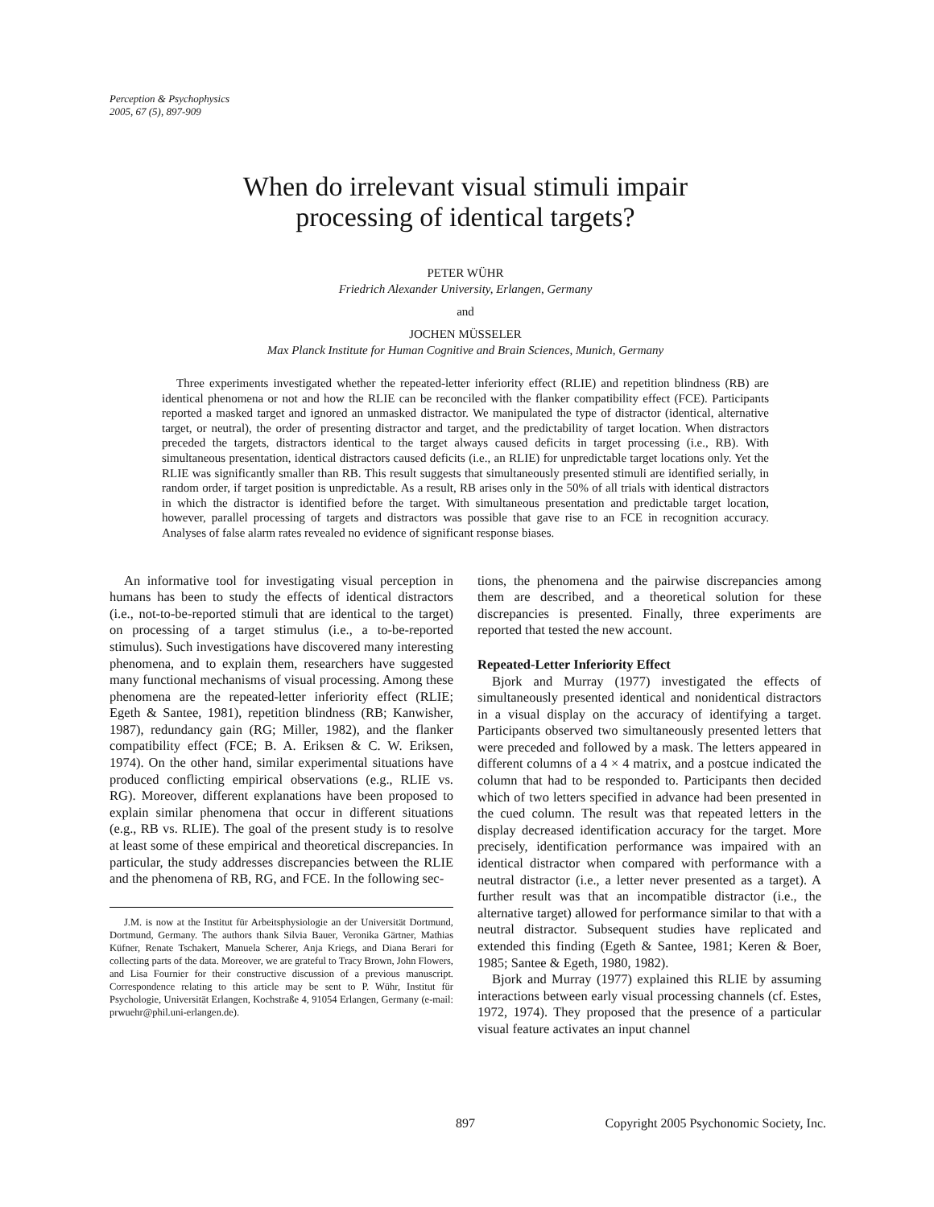Perception & Psychophysics
2005, 67 (5), 897-909
When do irrelevant visual stimuli impair
processing of identical targets?
PETER WÜHR
Friedrich Alexander University, Erlangen, Germany
and
JOCHEN MÜSSELER
Max Planck Institute for Human Cognitive and Brain Sciences, Munich, Germany
Three experiments investigated whether the repeated-letter inferiority effect (RLIE) and repetition blindness (RB) are identical phenomena or not and how the RLIE can be reconciled with the flanker compatibility effect (FCE). Participants reported a masked target and ignored an unmasked distractor. We manipulated the type of distractor (identical, alternative target, or neutral), the order of presenting distractor and target, and the predictability of target location. When distractors preceded the targets, distractors identical to the target always caused deficits in target processing (i.e., RB). With simultaneous presentation, identical distractors caused deficits (i.e., an RLIE) for unpredictable target locations only. Yet the RLIE was significantly smaller than RB. This result suggests that simultaneously presented stimuli are identified serially, in random order, if target position is unpredictable. As a result, RB arises only in the 50% of all trials with identical distractors in which the distractor is identified before the target. With simultaneous presentation and predictable target location, however, parallel processing of targets and distractors was possible that gave rise to an FCE in recognition accuracy. Analyses of false alarm rates revealed no evidence of significant response biases.
An informative tool for investigating visual perception in humans has been to study the effects of identical distractors (i.e., not-to-be-reported stimuli that are identical to the target) on processing of a target stimulus (i.e., a to-be-reported stimulus). Such investigations have discovered many interesting phenomena, and to explain them, researchers have suggested many functional mechanisms of visual processing. Among these phenomena are the repeated-letter inferiority effect (RLIE; Egeth & Santee, 1981), repetition blindness (RB; Kanwisher, 1987), redundancy gain (RG; Miller, 1982), and the flanker compatibility effect (FCE; B. A. Eriksen & C. W. Eriksen, 1974). On the other hand, similar experimental situations have produced conflicting empirical observations (e.g., RLIE vs. RG). Moreover, different explanations have been proposed to explain similar phenomena that occur in different situations (e.g., RB vs. RLIE). The goal of the present study is to resolve at least some of these empirical and theoretical discrepancies. In particular, the study addresses discrepancies between the RLIE and the phenomena of RB, RG, and FCE. In the following sec-
J.M. is now at the Institut für Arbeitsphysiologie an der Universität Dortmund, Dortmund, Germany. The authors thank Silvia Bauer, Veronika Gärtner, Mathias Küfner, Renate Tschakert, Manuela Scherer, Anja Kriegs, and Diana Berari for collecting parts of the data. Moreover, we are grateful to Tracy Brown, John Flowers, and Lisa Fournier for their constructive discussion of a previous manuscript. Correspondence relating to this article may be sent to P. Wühr, Institut für Psychologie, Universität Erlangen, Kochstraße 4, 91054 Erlangen, Germany (e-mail: prwuehr@phil.uni-erlangen.de).
tions, the phenomena and the pairwise discrepancies among them are described, and a theoretical solution for these discrepancies is presented. Finally, three experiments are reported that tested the new account.
Repeated-Letter Inferiority Effect
Bjork and Murray (1977) investigated the effects of simultaneously presented identical and nonidentical distractors in a visual display on the accuracy of identifying a target. Participants observed two simultaneously presented letters that were preceded and followed by a mask. The letters appeared in different columns of a 4 × 4 matrix, and a postcue indicated the column that had to be responded to. Participants then decided which of two letters specified in advance had been presented in the cued column. The result was that repeated letters in the display decreased identification accuracy for the target. More precisely, identification performance was impaired with an identical distractor when compared with performance with a neutral distractor (i.e., a letter never presented as a target). A further result was that an incompatible distractor (i.e., the alternative target) allowed for performance similar to that with a neutral distractor. Subsequent studies have replicated and extended this finding (Egeth & Santee, 1981; Keren & Boer, 1985; Santee & Egeth, 1980, 1982).
Bjork and Murray (1977) explained this RLIE by assuming interactions between early visual processing channels (cf. Estes, 1972, 1974). They proposed that the presence of a particular visual feature activates an input channel
897 Copyright 2005 Psychonomic Society, Inc.